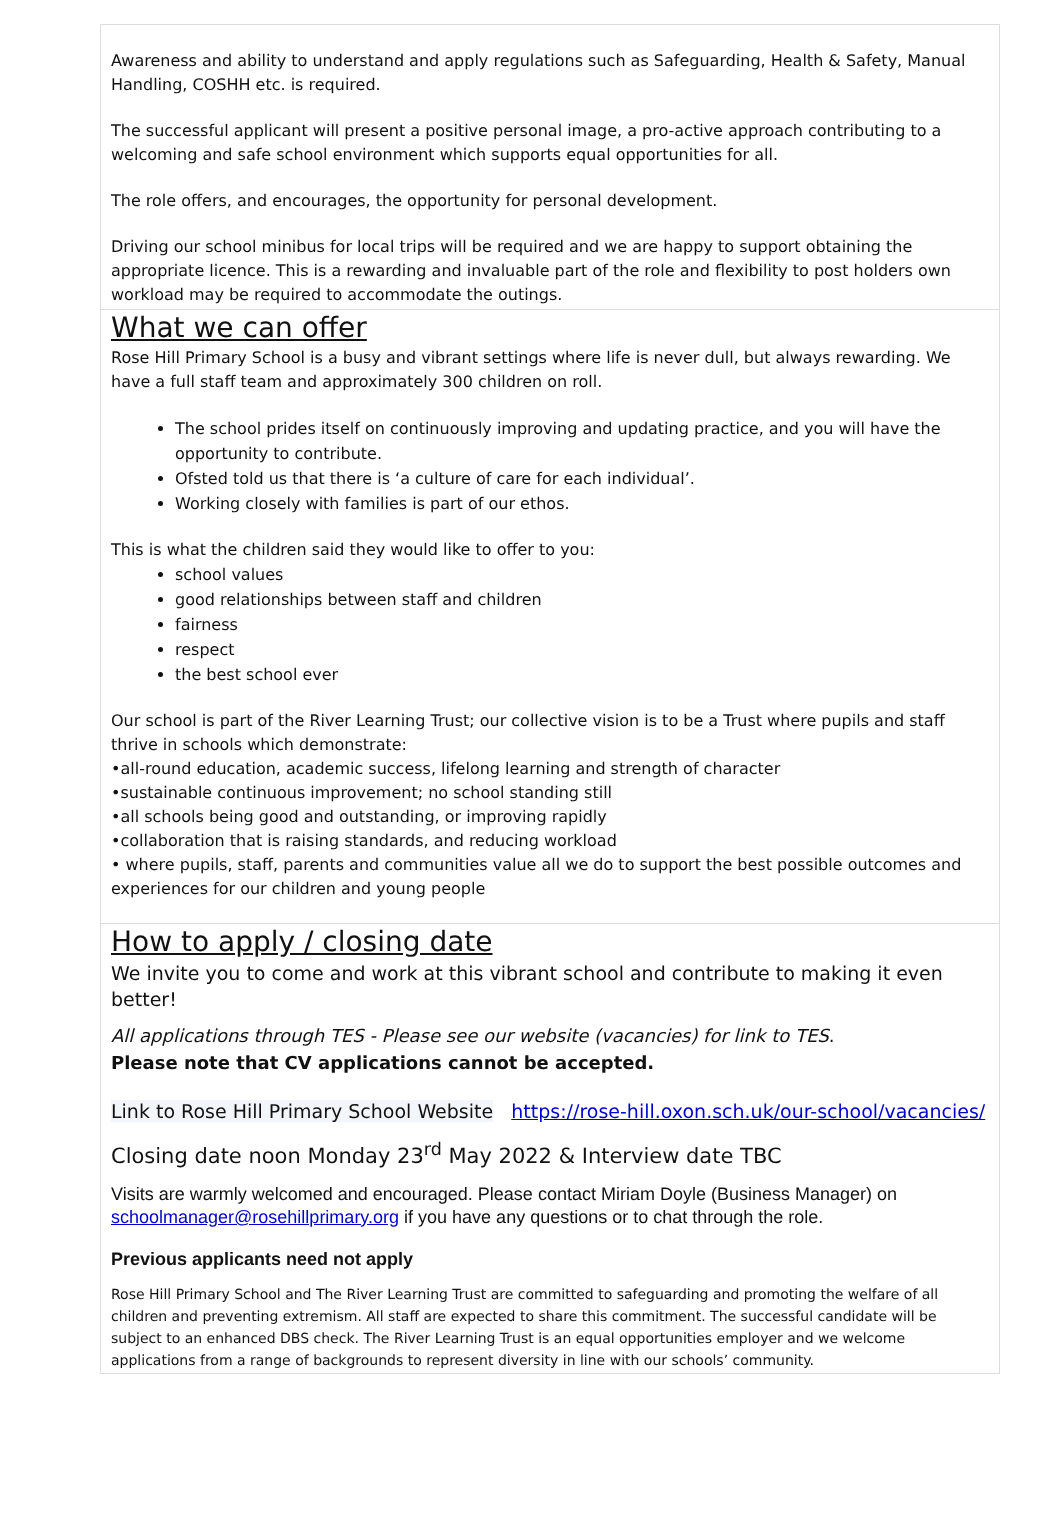Awareness and ability to understand and apply regulations such as Safeguarding, Health & Safety, Manual Handling, COSHH etc. is required.
The successful applicant will present a positive personal image, a pro-active approach contributing to a welcoming and safe school environment which supports equal opportunities for all.
The role offers, and encourages, the opportunity for personal development.
Driving our school minibus for local trips will be required and we are happy to support obtaining the appropriate licence. This is a rewarding and invaluable part of the role and flexibility to post holders own workload may be required to accommodate the outings.
What we can offer
Rose Hill Primary School is a busy and vibrant settings where life is never dull, but always rewarding. We have a full staff team and approximately 300 children on roll.
The school prides itself on continuously improving and updating practice, and you will have the opportunity to contribute.
Ofsted told us that there is ‘a culture of care for each individual’.
Working closely with families is part of our ethos.
This is what the children said they would like to offer to you:
school values
good relationships between staff and children
fairness
respect
the best school ever
Our school is part of the River Learning Trust; our collective vision is to be a Trust where pupils and staff thrive in schools which demonstrate:
•all-round education, academic success, lifelong learning and strength of character
•sustainable continuous improvement; no school standing still
•all schools being good and outstanding, or improving rapidly
•collaboration that is raising standards, and reducing workload
• where pupils, staff, parents and communities value all we do to support the best possible outcomes and experiences for our children and young people
How to apply / closing date
We invite you to come and work at this vibrant school and contribute to making it even better!
All applications through TES - Please see our website (vacancies) for link to TES.
Please note that CV applications cannot be accepted.
Link to Rose Hill Primary School Website https://rose-hill.oxon.sch.uk/our-school/vacancies/
Closing date noon Monday 23<sup>rd</sup> May 2022 & Interview date TBC
Visits are warmly welcomed and encouraged. Please contact Miriam Doyle (Business Manager) on schoolmanager@rosehillprimary.org if you have any questions or to chat through the role.
Previous applicants need not apply
Rose Hill Primary School and The River Learning Trust are committed to safeguarding and promoting the welfare of all children and preventing extremism. All staff are expected to share this commitment. The successful candidate will be subject to an enhanced DBS check. The River Learning Trust is an equal opportunities employer and we welcome applications from a range of backgrounds to represent diversity in line with our schools’ community.